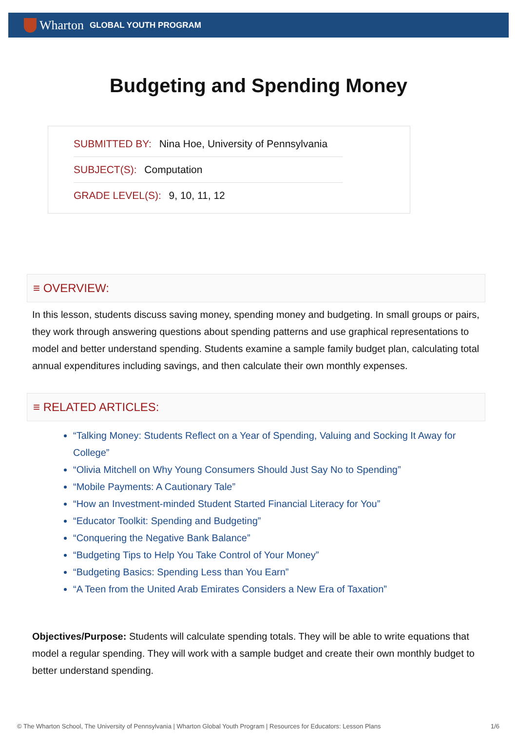Wharton GLOBAL YOUTH PROGRAM
Budgeting and Spending Money
SUBMITTED BY: Nina Hoe, University of Pennsylvania
SUBJECT(S): Computation
GRADE LEVEL(S): 9, 10, 11, 12
≡ OVERVIEW:
In this lesson, students discuss saving money, spending money and budgeting. In small groups or pairs, they work through answering questions about spending patterns and use graphical representations to model and better understand spending. Students examine a sample family budget plan, calculating total annual expenditures including savings, and then calculate their own monthly expenses.
≡ RELATED ARTICLES:
“Talking Money: Students Reflect on a Year of Spending, Valuing and Socking It Away for College”
“Olivia Mitchell on Why Young Consumers Should Just Say No to Spending”
“Mobile Payments: A Cautionary Tale”
“How an Investment-minded Student Started Financial Literacy for You”
“Educator Toolkit: Spending and Budgeting”
“Conquering the Negative Bank Balance”
“Budgeting Tips to Help You Take Control of Your Money”
“Budgeting Basics: Spending Less than You Earn”
“A Teen from the United Arab Emirates Considers a New Era of Taxation”
Objectives/Purpose: Students will calculate spending totals. They will be able to write equations that model a regular spending. They will work with a sample budget and create their own monthly budget to better understand spending.
© The Wharton School, The University of Pennsylvania | Wharton Global Youth Program | Resources for Educators: Lesson Plans 1/6